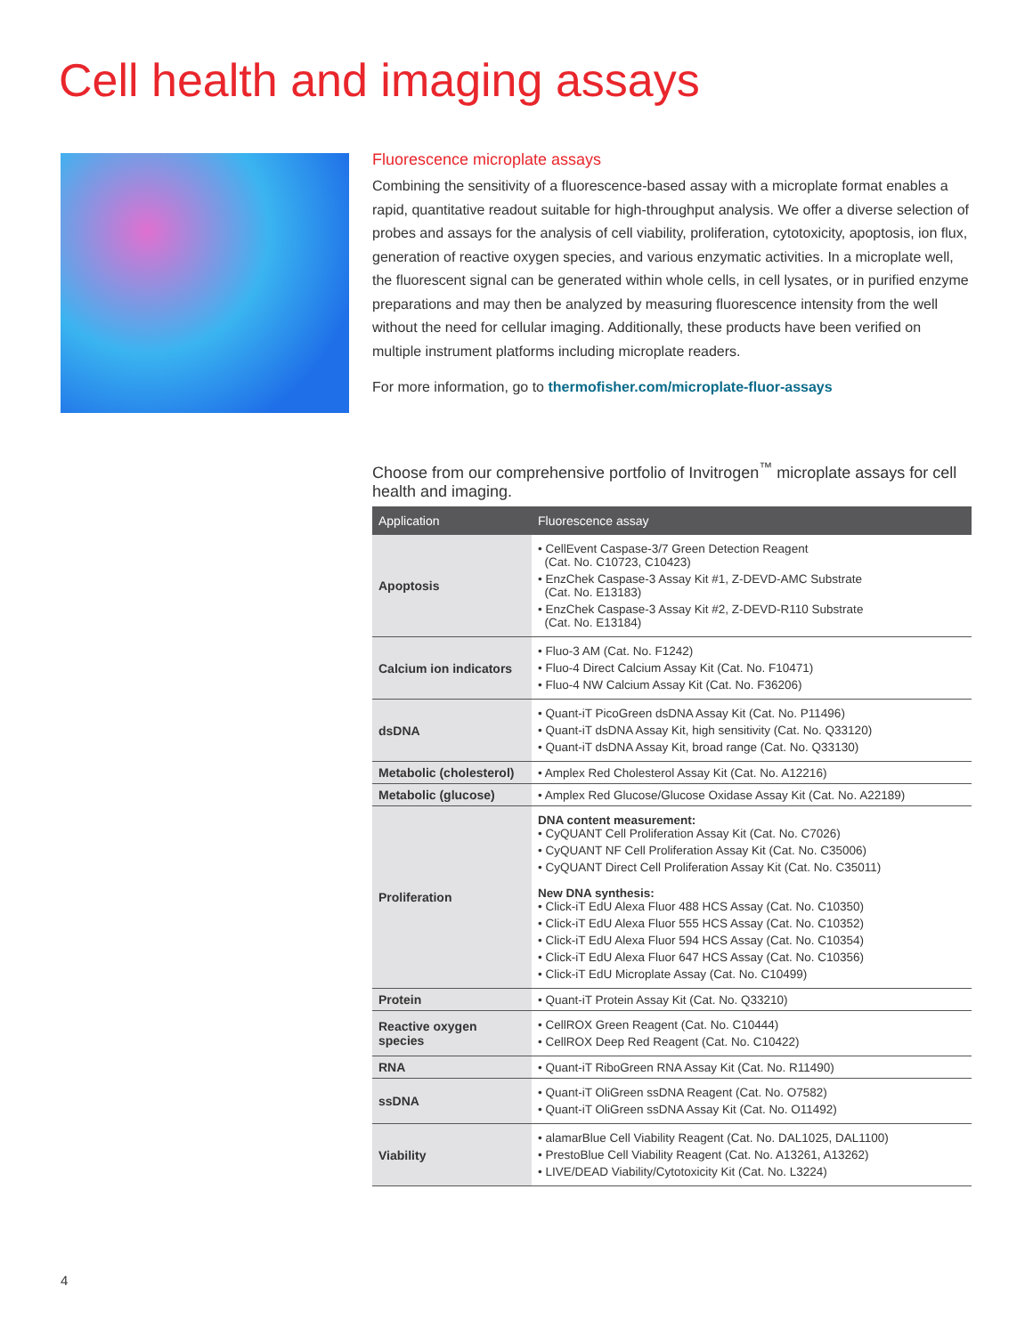Cell health and imaging assays
Fluorescence microplate assays
Combining the sensitivity of a fluorescence-based assay with a microplate format enables a rapid, quantitative readout suitable for high-throughput analysis. We offer a diverse selection of probes and assays for the analysis of cell viability, proliferation, cytotoxicity, apoptosis, ion flux, generation of reactive oxygen species, and various enzymatic activities. In a microplate well, the fluorescent signal can be generated within whole cells, in cell lysates, or in purified enzyme preparations and may then be analyzed by measuring fluorescence intensity from the well without the need for cellular imaging. Additionally, these products have been verified on multiple instrument platforms including microplate readers.
For more information, go to thermofisher.com/microplate-fluor-assays
Choose from our comprehensive portfolio of Invitrogen<sup>™</sup> microplate assays for cell health and imaging.
| Application | Fluorescence assay |
| --- | --- |
| Apoptosis | • CellEvent Caspase-3/7 Green Detection Reagent (Cat. No. C10723, C10423) • EnzChek Caspase-3 Assay Kit #1, Z-DEVD-AMC Substrate (Cat. No. E13183) • EnzChek Caspase-3 Assay Kit #2, Z-DEVD-R110 Substrate (Cat. No. E13184) |
| Calcium ion indicators | • Fluo-3 AM (Cat. No. F1242) • Fluo-4 Direct Calcium Assay Kit (Cat. No. F10471) • Fluo-4 NW Calcium Assay Kit (Cat. No. F36206) |
| dsDNA | • Quant-iT PicoGreen dsDNA Assay Kit (Cat. No. P11496) • Quant-iT dsDNA Assay Kit, high sensitivity (Cat. No. Q33120) • Quant-iT dsDNA Assay Kit, broad range (Cat. No. Q33130) |
| Metabolic (cholesterol) | • Amplex Red Cholesterol Assay Kit (Cat. No. A12216) |
| Metabolic (glucose) | • Amplex Red Glucose/Glucose Oxidase Assay Kit (Cat. No. A22189) |
| Proliferation | DNA content measurement: • CyQUANT Cell Proliferation Assay Kit (Cat. No. C7026) • CyQUANT NF Cell Proliferation Assay Kit (Cat. No. C35006) • CyQUANT Direct Cell Proliferation Assay Kit (Cat. No. C35011) New DNA synthesis: • Click-iT EdU Alexa Fluor 488 HCS Assay (Cat. No. C10350) • Click-iT EdU Alexa Fluor 555 HCS Assay (Cat. No. C10352) • Click-iT EdU Alexa Fluor 594 HCS Assay (Cat. No. C10354) • Click-iT EdU Alexa Fluor 647 HCS Assay (Cat. No. C10356) • Click-iT EdU Microplate Assay (Cat. No. C10499) |
| Protein | • Quant-iT Protein Assay Kit (Cat. No. Q33210) |
| Reactive oxygen species | • CellROX Green Reagent (Cat. No. C10444) • CellROX Deep Red Reagent (Cat. No. C10422) |
| RNA | • Quant-iT RiboGreen RNA Assay Kit (Cat. No. R11490) |
| ssDNA | • Quant-iT OliGreen ssDNA Reagent (Cat. No. O7582) • Quant-iT OliGreen ssDNA Assay Kit (Cat. No. O11492) |
| Viability | • alamarBlue Cell Viability Reagent (Cat. No. DAL1025, DAL1100) • PrestoBlue Cell Viability Reagent (Cat. No. A13261, A13262) • LIVE/DEAD Viability/Cytotoxicity Kit (Cat. No. L3224) |
4